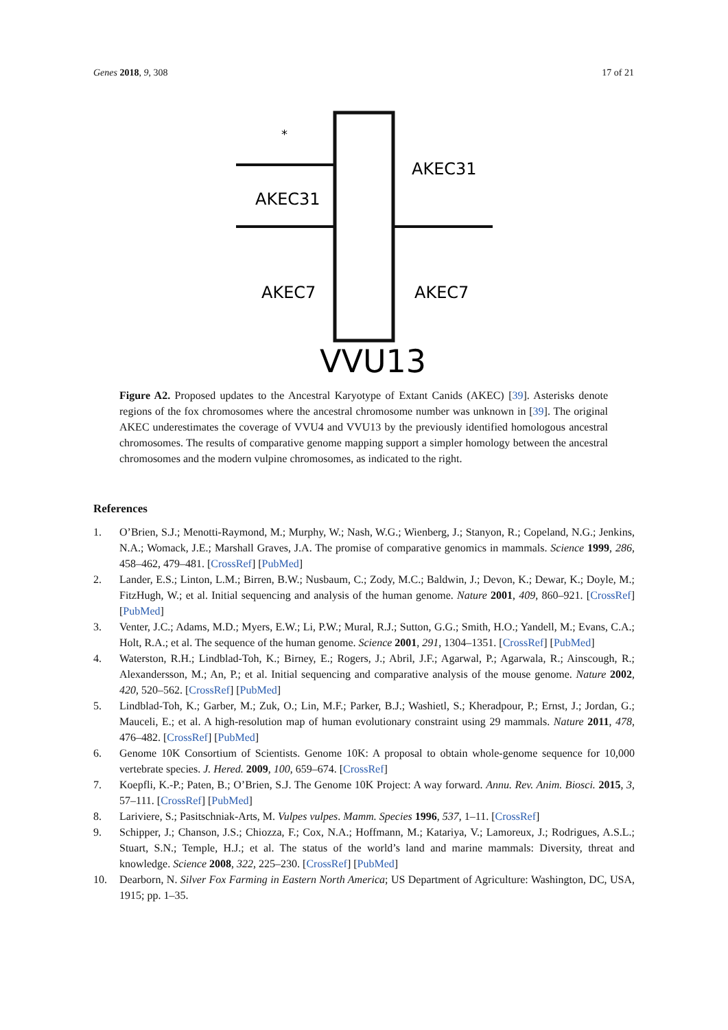Genes 2018, 9, 308 17 of 21
*
AKEC31
AKEC31
AKEC7
AKEC7
VVU13
Figure A2. Proposed updates to the Ancestral Karyotype of Extant Canids (AKEC) [39]. Asterisks denote regions of the fox chromosomes where the ancestral chromosome number was unknown in [39]. The original AKEC underestimates the coverage of VVU4 and VVU13 by the previously identified homologous ancestral chromosomes. The results of comparative genome mapping support a simpler homology between the ancestral chromosomes and the modern vulpine chromosomes, as indicated to the right.
References
1. O’Brien, S.J.; Menotti-Raymond, M.; Murphy, W.; Nash, W.G.; Wienberg, J.; Stanyon, R.; Copeland, N.G.; Jenkins, N.A.; Womack, J.E.; Marshall Graves, J.A. The promise of comparative genomics in mammals. Science 1999, 286, 458–462, 479–481. [CrossRef] [PubMed]
2. Lander, E.S.; Linton, L.M.; Birren, B.W.; Nusbaum, C.; Zody, M.C.; Baldwin, J.; Devon, K.; Dewar, K.; Doyle, M.; FitzHugh, W.; et al. Initial sequencing and analysis of the human genome. Nature 2001, 409, 860–921. [CrossRef] [PubMed]
3. Venter, J.C.; Adams, M.D.; Myers, E.W.; Li, P.W.; Mural, R.J.; Sutton, G.G.; Smith, H.O.; Yandell, M.; Evans, C.A.; Holt, R.A.; et al. The sequence of the human genome. Science 2001, 291, 1304–1351. [CrossRef] [PubMed]
4. Waterston, R.H.; Lindblad-Toh, K.; Birney, E.; Rogers, J.; Abril, J.F.; Agarwal, P.; Agarwala, R.; Ainscough, R.; Alexandersson, M.; An, P.; et al. Initial sequencing and comparative analysis of the mouse genome. Nature 2002, 420, 520–562. [CrossRef] [PubMed]
5. Lindblad-Toh, K.; Garber, M.; Zuk, O.; Lin, M.F.; Parker, B.J.; Washietl, S.; Kheradpour, P.; Ernst, J.; Jordan, G.; Mauceli, E.; et al. A high-resolution map of human evolutionary constraint using 29 mammals. Nature 2011, 478, 476–482. [CrossRef] [PubMed]
6. Genome 10K Consortium of Scientists. Genome 10K: A proposal to obtain whole-genome sequence for 10,000 vertebrate species. J. Hered. 2009, 100, 659–674. [CrossRef]
7. Koepfli, K.-P.; Paten, B.; O’Brien, S.J. The Genome 10K Project: A way forward. Annu. Rev. Anim. Biosci. 2015, 3, 57–111. [CrossRef] [PubMed]
8. Lariviere, S.; Pasitschniak-Arts, M. Vulpes vulpes. Mamm. Species 1996, 537, 1–11. [CrossRef]
9. Schipper, J.; Chanson, J.S.; Chiozza, F.; Cox, N.A.; Hoffmann, M.; Katariya, V.; Lamoreux, J.; Rodrigues, A.S.L.; Stuart, S.N.; Temple, H.J.; et al. The status of the world’s land and marine mammals: Diversity, threat and knowledge. Science 2008, 322, 225–230. [CrossRef] [PubMed]
10. Dearborn, N. Silver Fox Farming in Eastern North America; US Department of Agriculture: Washington, DC, USA, 1915; pp. 1–35.